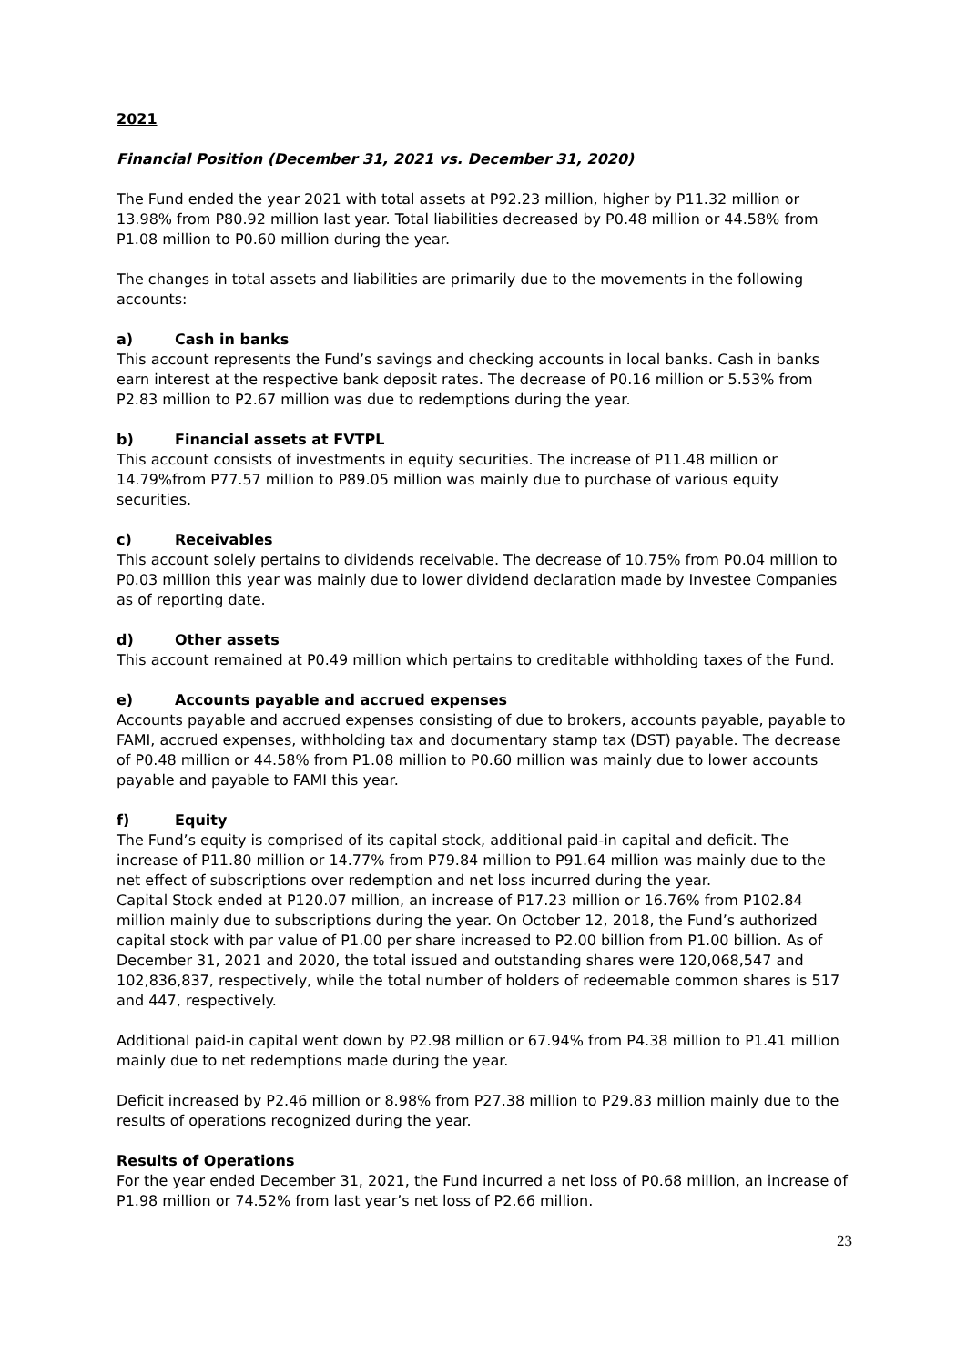2021
Financial Position (December 31, 2021 vs. December 31, 2020)
The Fund ended the year 2021 with total assets at P92.23 million, higher by P11.32 million or 13.98% from P80.92 million last year. Total liabilities decreased by P0.48 million or 44.58% from P1.08 million to P0.60 million during the year.
The changes in total assets and liabilities are primarily due to the movements in the following accounts:
a) Cash in banks
This account represents the Fund’s savings and checking accounts in local banks. Cash in banks earn interest at the respective bank deposit rates. The decrease of P0.16 million or 5.53% from P2.83 million to P2.67 million was due to redemptions during the year.
b) Financial assets at FVTPL
This account consists of investments in equity securities. The increase of P11.48 million or 14.79%from P77.57 million to P89.05 million was mainly due to purchase of various equity securities.
c) Receivables
This account solely pertains to dividends receivable. The decrease of 10.75% from P0.04 million to P0.03 million this year was mainly due to lower dividend declaration made by Investee Companies as of reporting date.
d) Other assets
This account remained at P0.49 million which pertains to creditable withholding taxes of the Fund.
e) Accounts payable and accrued expenses
Accounts payable and accrued expenses consisting of due to brokers, accounts payable, payable to FAMI, accrued expenses, withholding tax and documentary stamp tax (DST) payable. The decrease of P0.48 million or 44.58% from P1.08 million to P0.60 million was mainly due to lower accounts payable and payable to FAMI this year.
f) Equity
The Fund’s equity is comprised of its capital stock, additional paid-in capital and deficit. The increase of P11.80 million or 14.77% from P79.84 million to P91.64 million was mainly due to the net effect of subscriptions over redemption and net loss incurred during the year.
Capital Stock ended at P120.07 million, an increase of P17.23 million or 16.76% from P102.84 million mainly due to subscriptions during the year. On October 12, 2018, the Fund’s authorized capital stock with par value of P1.00 per share increased to P2.00 billion from P1.00 billion. As of December 31, 2021 and 2020, the total issued and outstanding shares were 120,068,547 and 102,836,837, respectively, while the total number of holders of redeemable common shares is 517 and 447, respectively.
Additional paid-in capital went down by P2.98 million or 67.94% from P4.38 million to P1.41 million mainly due to net redemptions made during the year.
Deficit increased by P2.46 million or 8.98% from P27.38 million to P29.83 million mainly due to the results of operations recognized during the year.
Results of Operations
For the year ended December 31, 2021, the Fund incurred a net loss of P0.68 million, an increase of P1.98 million or 74.52% from last year’s net loss of P2.66 million.
23